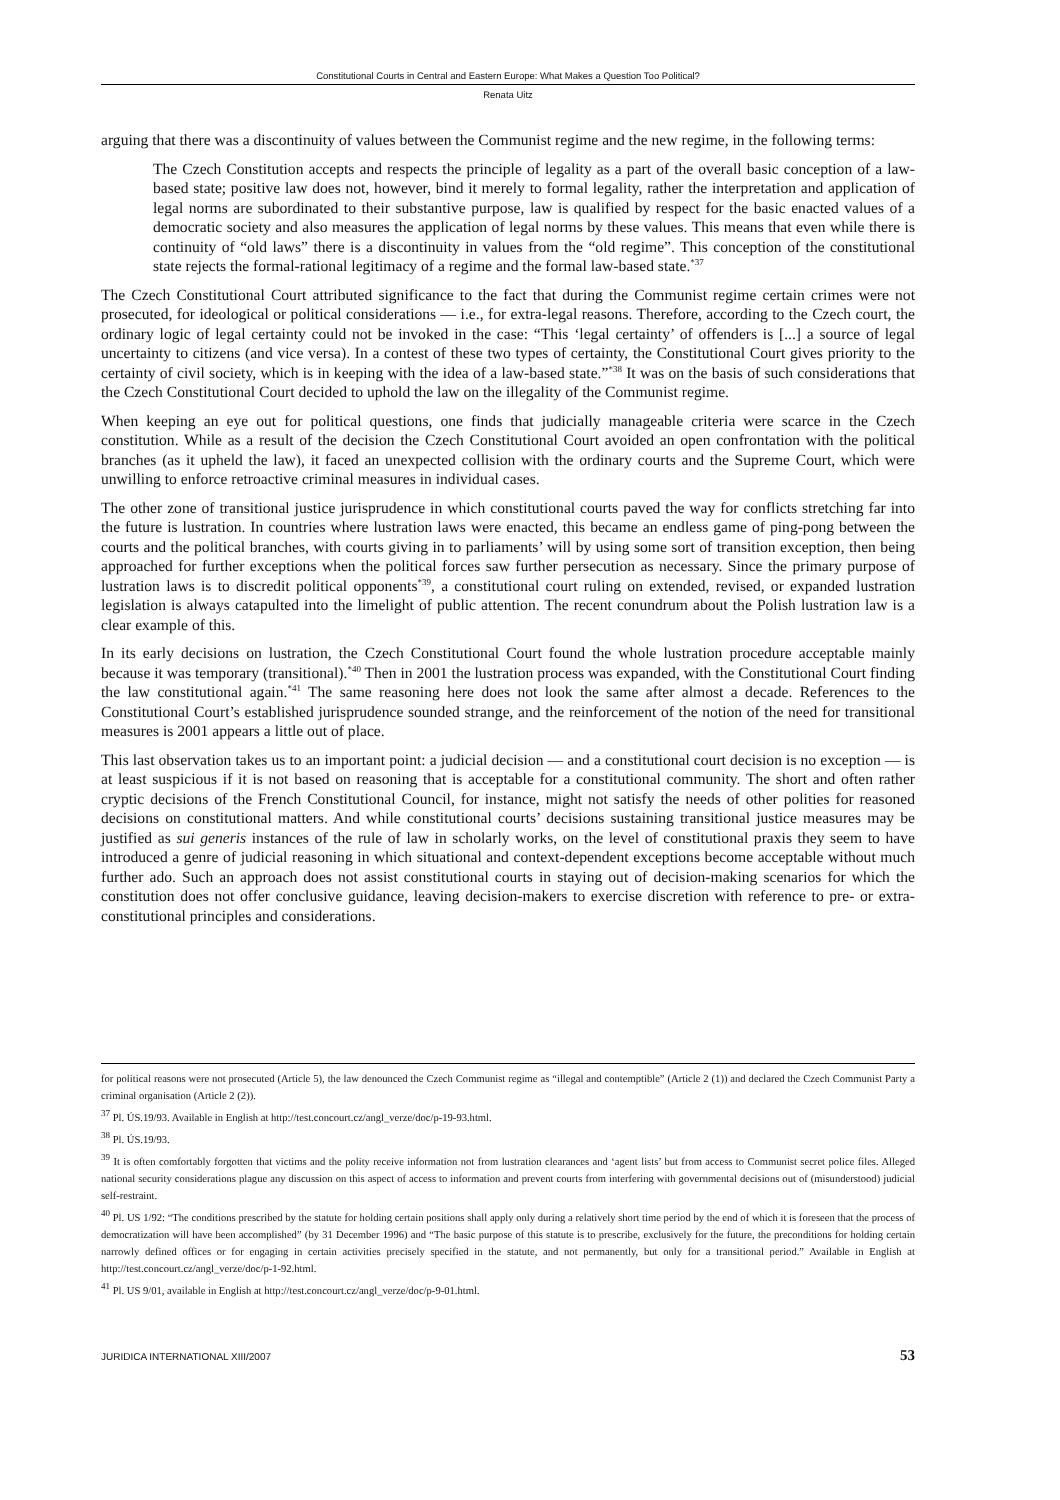Constitutional Courts in Central and Eastern Europe: What Makes a Question Too Political?
Renata Uitz
arguing that there was a discontinuity of values between the Communist regime and the new regime, in the following terms:
The Czech Constitution accepts and respects the principle of legality as a part of the overall basic conception of a law-based state; positive law does not, however, bind it merely to formal legality, rather the interpretation and application of legal norms are subordinated to their substantive purpose, law is qualified by respect for the basic enacted values of a democratic society and also measures the application of legal norms by these values. This means that even while there is continuity of “old laws” there is a discontinuity in values from the “old regime”. This conception of the constitutional state rejects the formal-rational legitimacy of a regime and the formal law-based state.<sup>*37</sup>
The Czech Constitutional Court attributed significance to the fact that during the Communist regime certain crimes were not prosecuted, for ideological or political considerations — i.e., for extra-legal reasons. Therefore, according to the Czech court, the ordinary logic of legal certainty could not be invoked in the case: “This ‘legal certainty’ of offenders is [...] a source of legal uncertainty to citizens (and vice versa). In a contest of these two types of certainty, the Constitutional Court gives priority to the certainty of civil society, which is in keeping with the idea of a law-based state.”<sup>*38</sup> It was on the basis of such considerations that the Czech Constitutional Court decided to uphold the law on the illegality of the Communist regime.
When keeping an eye out for political questions, one finds that judicially manageable criteria were scarce in the Czech constitution. While as a result of the decision the Czech Constitutional Court avoided an open confrontation with the political branches (as it upheld the law), it faced an unexpected collision with the ordinary courts and the Supreme Court, which were unwilling to enforce retroactive criminal measures in individual cases.
The other zone of transitional justice jurisprudence in which constitutional courts paved the way for conflicts stretching far into the future is lustration. In countries where lustration laws were enacted, this became an endless game of ping-pong between the courts and the political branches, with courts giving in to parliaments’ will by using some sort of transition exception, then being approached for further exceptions when the political forces saw further persecution as necessary. Since the primary purpose of lustration laws is to discredit political opponents<sup>*39</sup>, a constitutional court ruling on extended, revised, or expanded lustration legislation is always catapulted into the limelight of public attention. The recent conundrum about the Polish lustration law is a clear example of this.
In its early decisions on lustration, the Czech Constitutional Court found the whole lustration procedure acceptable mainly because it was temporary (transitional).<sup>*40</sup> Then in 2001 the lustration process was expanded, with the Constitutional Court finding the law constitutional again.<sup>*41</sup> The same reasoning here does not look the same after almost a decade. References to the Constitutional Court’s established jurisprudence sounded strange, and the reinforcement of the notion of the need for transitional measures is 2001 appears a little out of place.
This last observation takes us to an important point: a judicial decision — and a constitutional court decision is no exception — is at least suspicious if it is not based on reasoning that is acceptable for a constitutional community. The short and often rather cryptic decisions of the French Constitutional Council, for instance, might not satisfy the needs of other polities for reasoned decisions on constitutional matters. And while constitutional courts’ decisions sustaining transitional justice measures may be justified as sui generis instances of the rule of law in scholarly works, on the level of constitutional praxis they seem to have introduced a genre of judicial reasoning in which situational and context-dependent exceptions become acceptable without much further ado. Such an approach does not assist constitutional courts in staying out of decision-making scenarios for which the constitution does not offer conclusive guidance, leaving decision-makers to exercise discretion with reference to pre- or extra-constitutional principles and considerations.
for political reasons were not prosecuted (Article 5), the law denounced the Czech Communist regime as “illegal and contemptible” (Article 2 (1)) and declared the Czech Communist Party a criminal organisation (Article 2 (2)).
<sup>37</sup> Pl. ÚS.19/93. Available in English at http://test.concourt.cz/angl_verze/doc/p-19-93.html.
<sup>38</sup> Pl. ÚS.19/93.
<sup>39</sup> It is often comfortably forgotten that victims and the polity receive information not from lustration clearances and ‘agent lists’ but from access to Communist secret police files. Alleged national security considerations plague any discussion on this aspect of access to information and prevent courts from interfering with governmental decisions out of (misunderstood) judicial self-restraint.
<sup>40</sup> Pl. US 1/92: “The conditions prescribed by the statute for holding certain positions shall apply only during a relatively short time period by the end of which it is foreseen that the process of democratization will have been accomplished” (by 31 December 1996) and “The basic purpose of this statute is to prescribe, exclusively for the future, the preconditions for holding certain narrowly defined offices or for engaging in certain activities precisely specified in the statute, and not permanently, but only for a transitional period.” Available in English at http://test.concourt.cz/angl_verze/doc/p-1-92.html.
<sup>41</sup> Pl. US 9/01, available in English at http://test.concourt.cz/angl_verze/doc/p-9-01.html.
JURIDICA INTERNATIONAL XIII/2007 53